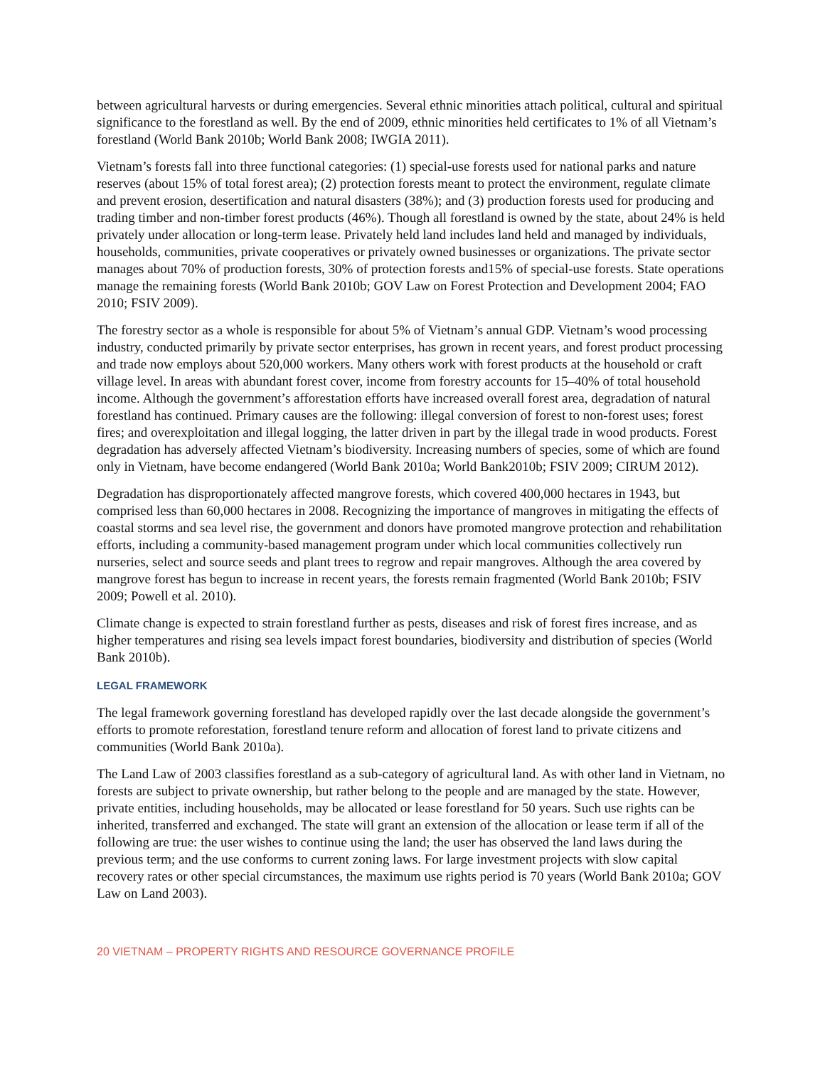between agricultural harvests or during emergencies. Several ethnic minorities attach political, cultural and spiritual significance to the forestland as well. By the end of 2009, ethnic minorities held certificates to 1% of all Vietnam’s forestland (World Bank 2010b; World Bank 2008; IWGIA 2011).
Vietnam’s forests fall into three functional categories: (1) special-use forests used for national parks and nature reserves (about 15% of total forest area); (2) protection forests meant to protect the environment, regulate climate and prevent erosion, desertification and natural disasters (38%); and (3) production forests used for producing and trading timber and non-timber forest products (46%). Though all forestland is owned by the state, about 24% is held privately under allocation or long-term lease. Privately held land includes land held and managed by individuals, households, communities, private cooperatives or privately owned businesses or organizations. The private sector manages about 70% of production forests, 30% of protection forests and15% of special-use forests. State operations manage the remaining forests (World Bank 2010b; GOV Law on Forest Protection and Development 2004; FAO 2010; FSIV 2009).
The forestry sector as a whole is responsible for about 5% of Vietnam’s annual GDP. Vietnam’s wood processing industry, conducted primarily by private sector enterprises, has grown in recent years, and forest product processing and trade now employs about 520,000 workers. Many others work with forest products at the household or craft village level. In areas with abundant forest cover, income from forestry accounts for 15–40% of total household income. Although the government’s afforestation efforts have increased overall forest area, degradation of natural forestland has continued. Primary causes are the following: illegal conversion of forest to non-forest uses; forest fires; and overexploitation and illegal logging, the latter driven in part by the illegal trade in wood products. Forest degradation has adversely affected Vietnam’s biodiversity. Increasing numbers of species, some of which are found only in Vietnam, have become endangered (World Bank 2010a; World Bank2010b; FSIV 2009; CIRUM 2012).
Degradation has disproportionately affected mangrove forests, which covered 400,000 hectares in 1943, but comprised less than 60,000 hectares in 2008. Recognizing the importance of mangroves in mitigating the effects of coastal storms and sea level rise, the government and donors have promoted mangrove protection and rehabilitation efforts, including a community-based management program under which local communities collectively run nurseries, select and source seeds and plant trees to regrow and repair mangroves. Although the area covered by mangrove forest has begun to increase in recent years, the forests remain fragmented (World Bank 2010b; FSIV 2009; Powell et al. 2010).
Climate change is expected to strain forestland further as pests, diseases and risk of forest fires increase, and as higher temperatures and rising sea levels impact forest boundaries, biodiversity and distribution of species (World Bank 2010b).
LEGAL FRAMEWORK
The legal framework governing forestland has developed rapidly over the last decade alongside the government’s efforts to promote reforestation, forestland tenure reform and allocation of forest land to private citizens and communities (World Bank 2010a).
The Land Law of 2003 classifies forestland as a sub-category of agricultural land. As with other land in Vietnam, no forests are subject to private ownership, but rather belong to the people and are managed by the state. However, private entities, including households, may be allocated or lease forestland for 50 years. Such use rights can be inherited, transferred and exchanged. The state will grant an extension of the allocation or lease term if all of the following are true: the user wishes to continue using the land; the user has observed the land laws during the previous term; and the use conforms to current zoning laws. For large investment projects with slow capital recovery rates or other special circumstances, the maximum use rights period is 70 years (World Bank 2010a; GOV Law on Land 2003).
20 VIETNAM – PROPERTY RIGHTS AND RESOURCE GOVERNANCE PROFILE